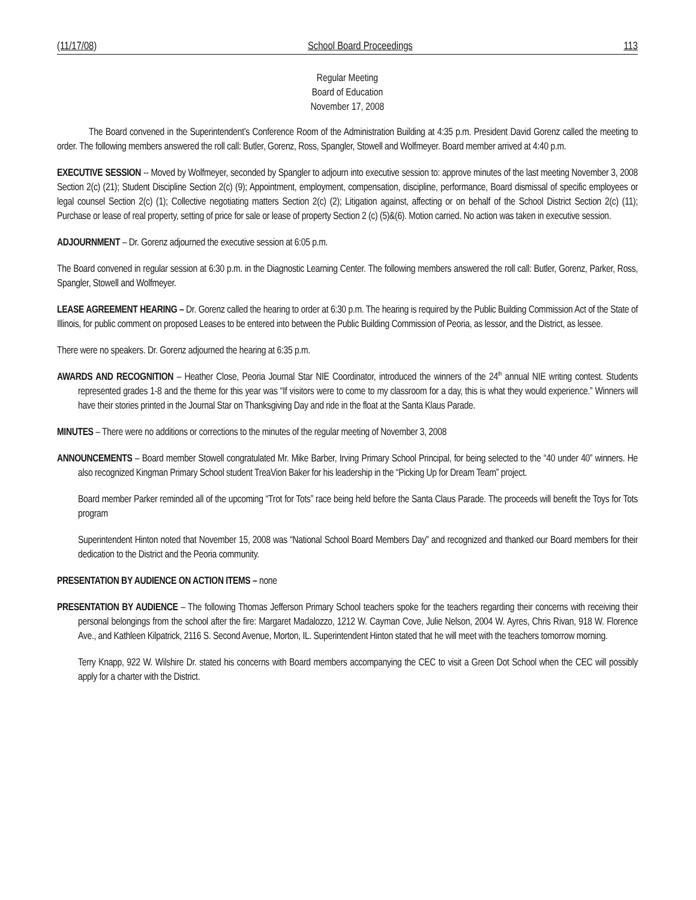(11/17/08) School Board Proceedings 113
Regular Meeting
Board of Education
November 17, 2008
The Board convened in the Superintendent’s Conference Room of the Administration Building at 4:35 p.m. President David Gorenz called the meeting to order. The following members answered the roll call: Butler, Gorenz, Ross, Spangler, Stowell and Wolfmeyer. Board member arrived at 4:40 p.m.
EXECUTIVE SESSION -- Moved by Wolfmeyer, seconded by Spangler to adjourn into executive session to: approve minutes of the last meeting November 3, 2008 Section 2(c) (21); Student Discipline Section 2(c) (9); Appointment, employment, compensation, discipline, performance, Board dismissal of specific employees or legal counsel Section 2(c) (1); Collective negotiating matters Section 2(c) (2); Litigation against, affecting or on behalf of the School District Section 2(c) (11); Purchase or lease of real property, setting of price for sale or lease of property Section 2 (c) (5)&(6). Motion carried. No action was taken in executive session.
ADJOURNMENT – Dr. Gorenz adjourned the executive session at 6:05 p.m.
The Board convened in regular session at 6:30 p.m. in the Diagnostic Learning Center. The following members answered the roll call: Butler, Gorenz, Parker, Ross, Spangler, Stowell and Wolfmeyer.
LEASE AGREEMENT HEARING – Dr. Gorenz called the hearing to order at 6:30 p.m. The hearing is required by the Public Building Commission Act of the State of Illinois, for public comment on proposed Leases to be entered into between the Public Building Commission of Peoria, as lessor, and the District, as lessee.
There were no speakers. Dr. Gorenz adjourned the hearing at 6:35 p.m.
AWARDS AND RECOGNITION – Heather Close, Peoria Journal Star NIE Coordinator, introduced the winners of the 24<sup>th</sup> annual NIE writing contest. Students represented grades 1-8 and the theme for this year was “If visitors were to come to my classroom for a day, this is what they would experience.” Winners will have their stories printed in the Journal Star on Thanksgiving Day and ride in the float at the Santa Klaus Parade.
MINUTES – There were no additions or corrections to the minutes of the regular meeting of November 3, 2008
ANNOUNCEMENTS – Board member Stowell congratulated Mr. Mike Barber, Irving Primary School Principal, for being selected to the “40 under 40” winners. He also recognized Kingman Primary School student TreaVion Baker for his leadership in the “Picking Up for Dream Team” project.
Board member Parker reminded all of the upcoming “Trot for Tots” race being held before the Santa Claus Parade. The proceeds will benefit the Toys for Tots program
Superintendent Hinton noted that November 15, 2008 was “National School Board Members Day” and recognized and thanked our Board members for their dedication to the District and the Peoria community.
PRESENTATION BY AUDIENCE ON ACTION ITEMS – none
PRESENTATION BY AUDIENCE – The following Thomas Jefferson Primary School teachers spoke for the teachers regarding their concerns with receiving their personal belongings from the school after the fire: Margaret Madalozzo, 1212 W. Cayman Cove, Julie Nelson, 2004 W. Ayres, Chris Rivan, 918 W. Florence Ave., and Kathleen Kilpatrick, 2116 S. Second Avenue, Morton, IL. Superintendent Hinton stated that he will meet with the teachers tomorrow morning.
Terry Knapp, 922 W. Wilshire Dr. stated his concerns with Board members accompanying the CEC to visit a Green Dot School when the CEC will possibly apply for a charter with the District.